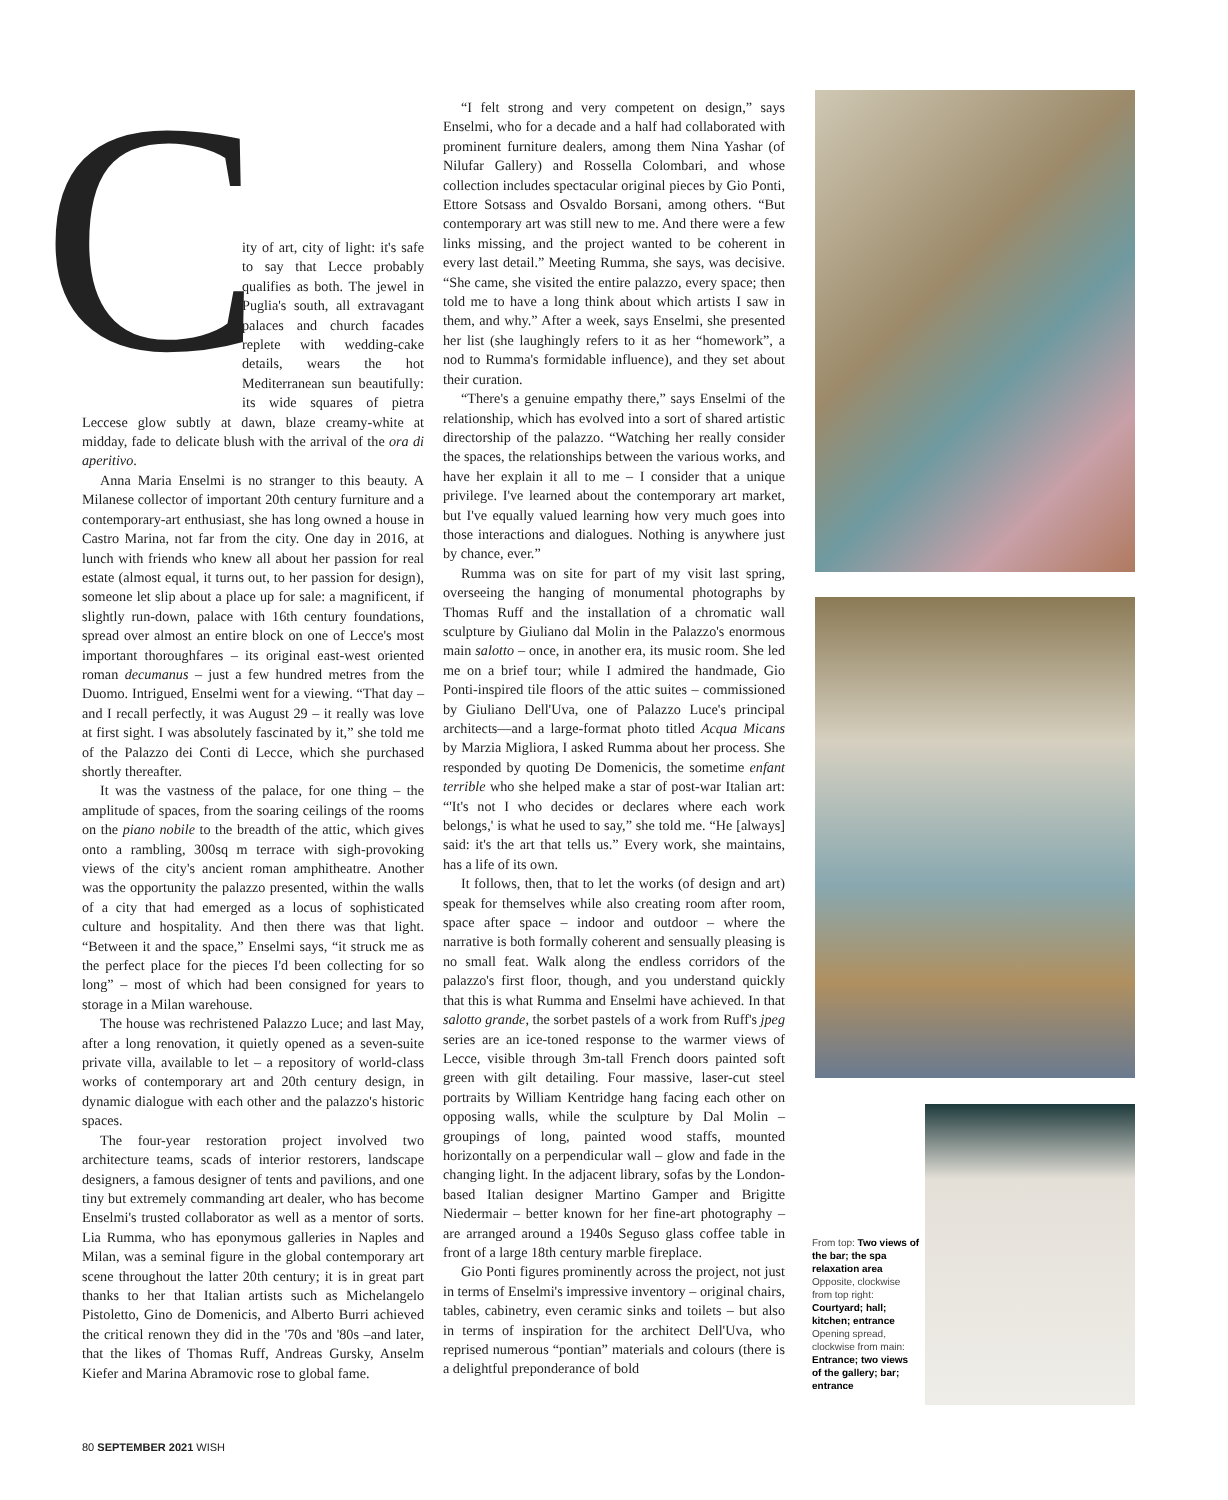C
ity of art, city of light: it's safe to say that Lecce probably qualifies as both. The jewel in Puglia's south, all extravagant palaces and church facades replete with wedding-cake details, wears the hot Mediterranean sun beautifully: its wide squares of pietra Leccese glow subtly at dawn, blaze creamy-white at midday, fade to delicate blush with the arrival of the ora di aperitivo.
Anna Maria Enselmi is no stranger to this beauty. A Milanese collector of important 20th century furniture and a contemporary-art enthusiast, she has long owned a house in Castro Marina, not far from the city. One day in 2016, at lunch with friends who knew all about her passion for real estate (almost equal, it turns out, to her passion for design), someone let slip about a place up for sale: a magnificent, if slightly run-down, palace with 16th century foundations, spread over almost an entire block on one of Lecce's most important thoroughfares – its original east-west oriented roman decumanus – just a few hundred metres from the Duomo. Intrigued, Enselmi went for a viewing. “That day – and I recall perfectly, it was August 29 – it really was love at first sight. I was absolutely fascinated by it,” she told me of the Palazzo dei Conti di Lecce, which she purchased shortly thereafter.
It was the vastness of the palace, for one thing – the amplitude of spaces, from the soaring ceilings of the rooms on the piano nobile to the breadth of the attic, which gives onto a rambling, 300sq m terrace with sigh-provoking views of the city's ancient roman amphitheatre. Another was the opportunity the palazzo presented, within the walls of a city that had emerged as a locus of sophisticated culture and hospitality. And then there was that light. “Between it and the space,” Enselmi says, “it struck me as the perfect place for the pieces I'd been collecting for so long” – most of which had been consigned for years to storage in a Milan warehouse.
The house was rechristened Palazzo Luce; and last May, after a long renovation, it quietly opened as a seven-suite private villa, available to let – a repository of world-class works of contemporary art and 20th century design, in dynamic dialogue with each other and the palazzo's historic spaces.
The four-year restoration project involved two architecture teams, scads of interior restorers, landscape designers, a famous designer of tents and pavilions, and one tiny but extremely commanding art dealer, who has become Enselmi's trusted collaborator as well as a mentor of sorts. Lia Rumma, who has eponymous galleries in Naples and Milan, was a seminal figure in the global contemporary art scene throughout the latter 20th century; it is in great part thanks to her that Italian artists such as Michelangelo Pistoletto, Gino de Domenicis, and Alberto Burri achieved the critical renown they did in the '70s and '80s –and later, that the likes of Thomas Ruff, Andreas Gursky, Anselm Kiefer and Marina Abramovic rose to global fame.
“I felt strong and very competent on design,” says Enselmi, who for a decade and a half had collaborated with prominent furniture dealers, among them Nina Yashar (of Nilufar Gallery) and Rossella Colombari, and whose collection includes spectacular original pieces by Gio Ponti, Ettore Sotsass and Osvaldo Borsani, among others. “But contemporary art was still new to me. And there were a few links missing, and the project wanted to be coherent in every last detail.” Meeting Rumma, she says, was decisive. “She came, she visited the entire palazzo, every space; then told me to have a long think about which artists I saw in them, and why.” After a week, says Enselmi, she presented her list (she laughingly refers to it as her “homework”, a nod to Rumma's formidable influence), and they set about their curation.
“There's a genuine empathy there,” says Enselmi of the relationship, which has evolved into a sort of shared artistic directorship of the palazzo. “Watching her really consider the spaces, the relationships between the various works, and have her explain it all to me – I consider that a unique privilege. I've learned about the contemporary art market, but I've equally valued learning how very much goes into those interactions and dialogues. Nothing is anywhere just by chance, ever.”
Rumma was on site for part of my visit last spring, overseeing the hanging of monumental photographs by Thomas Ruff and the installation of a chromatic wall sculpture by Giuliano dal Molin in the Palazzo's enormous main salotto – once, in another era, its music room. She led me on a brief tour; while I admired the handmade, Gio Ponti-inspired tile floors of the attic suites – commissioned by Giuliano Dell'Uva, one of Palazzo Luce's principal architects—and a large-format photo titled Acqua Micans by Marzia Migliora, I asked Rumma about her process. She responded by quoting De Domenicis, the sometime enfant terrible who she helped make a star of post-war Italian art: “'It's not I who decides or declares where each work belongs,' is what he used to say,” she told me. “He [always] said: it's the art that tells us.” Every work, she maintains, has a life of its own.
It follows, then, that to let the works (of design and art) speak for themselves while also creating room after room, space after space – indoor and outdoor – where the narrative is both formally coherent and sensually pleasing is no small feat. Walk along the endless corridors of the palazzo's first floor, though, and you understand quickly that this is what Rumma and Enselmi have achieved. In that salotto grande, the sorbet pastels of a work from Ruff's jpeg series are an ice-toned response to the warmer views of Lecce, visible through 3m-tall French doors painted soft green with gilt detailing. Four massive, laser-cut steel portraits by William Kentridge hang facing each other on opposing walls, while the sculpture by Dal Molin – groupings of long, painted wood staffs, mounted horizontally on a perpendicular wall – glow and fade in the changing light. In the adjacent library, sofas by the London-based Italian designer Martino Gamper and Brigitte Niedermair – better known for her fine-art photography – are arranged around a 1940s Seguso glass coffee table in front of a large 18th century marble fireplace.
Gio Ponti figures prominently across the project, not just in terms of Enselmi's impressive inventory – original chairs, tables, cabinetry, even ceramic sinks and toilets – but also in terms of inspiration for the architect Dell'Uva, who reprised numerous “pontian” materials and colours (there is a delightful preponderance of bold
From top: Two views of the bar; the spa relaxation area Opposite, clockwise from top right: Courtyard; hall; kitchen; entrance Opening spread, clockwise from main: Entrance; two views of the gallery; bar; entrance
80 SEPTEMBER 2021 WISH